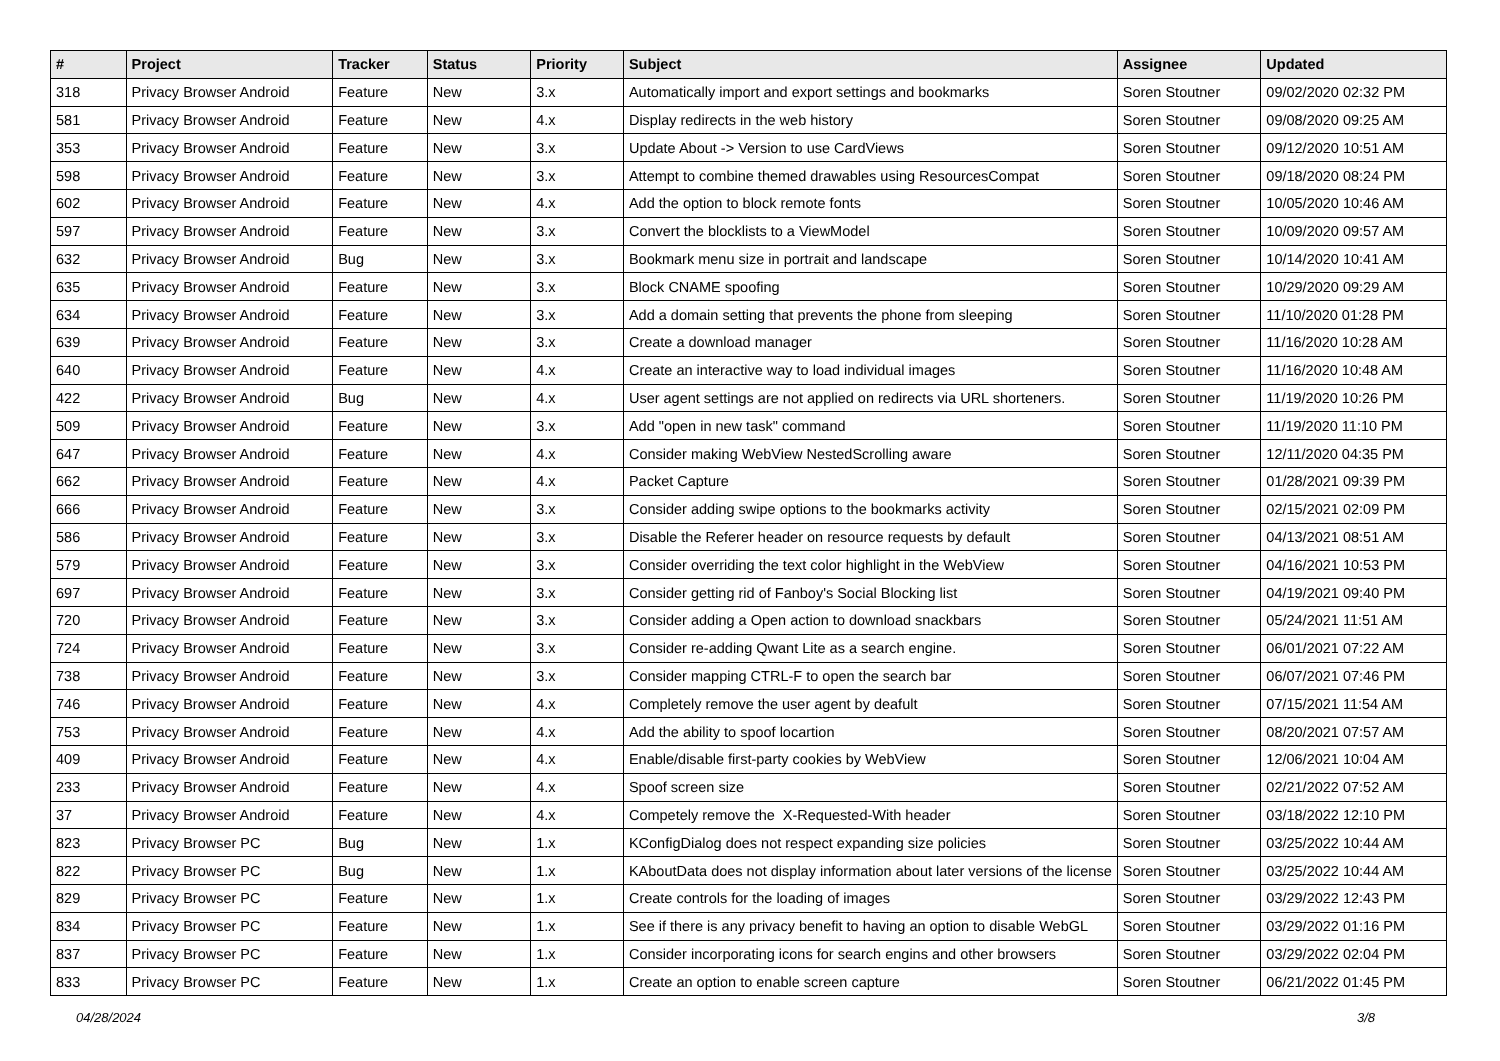| # | Project | Tracker | Status | Priority | Subject | Assignee | Updated |
| --- | --- | --- | --- | --- | --- | --- | --- |
| 318 | Privacy Browser Android | Feature | New | 3.x | Automatically import and export settings and bookmarks | Soren Stoutner | 09/02/2020 02:32 PM |
| 581 | Privacy Browser Android | Feature | New | 4.x | Display redirects in the web history | Soren Stoutner | 09/08/2020 09:25 AM |
| 353 | Privacy Browser Android | Feature | New | 3.x | Update About -> Version to use CardViews | Soren Stoutner | 09/12/2020 10:51 AM |
| 598 | Privacy Browser Android | Feature | New | 3.x | Attempt to combine themed drawables using ResourcesCompat | Soren Stoutner | 09/18/2020 08:24 PM |
| 602 | Privacy Browser Android | Feature | New | 4.x | Add the option to block remote fonts | Soren Stoutner | 10/05/2020 10:46 AM |
| 597 | Privacy Browser Android | Feature | New | 3.x | Convert the blocklists to a ViewModel | Soren Stoutner | 10/09/2020 09:57 AM |
| 632 | Privacy Browser Android | Bug | New | 3.x | Bookmark menu size in portrait and landscape | Soren Stoutner | 10/14/2020 10:41 AM |
| 635 | Privacy Browser Android | Feature | New | 3.x | Block CNAME spoofing | Soren Stoutner | 10/29/2020 09:29 AM |
| 634 | Privacy Browser Android | Feature | New | 3.x | Add a domain setting that prevents the phone from sleeping | Soren Stoutner | 11/10/2020 01:28 PM |
| 639 | Privacy Browser Android | Feature | New | 3.x | Create a download manager | Soren Stoutner | 11/16/2020 10:28 AM |
| 640 | Privacy Browser Android | Feature | New | 4.x | Create an interactive way to load individual images | Soren Stoutner | 11/16/2020 10:48 AM |
| 422 | Privacy Browser Android | Bug | New | 4.x | User agent settings are not applied on redirects via URL shorteners. | Soren Stoutner | 11/19/2020 10:26 PM |
| 509 | Privacy Browser Android | Feature | New | 3.x | Add "open in new task" command | Soren Stoutner | 11/19/2020 11:10 PM |
| 647 | Privacy Browser Android | Feature | New | 4.x | Consider making WebView NestedScrolling aware | Soren Stoutner | 12/11/2020 04:35 PM |
| 662 | Privacy Browser Android | Feature | New | 4.x | Packet Capture | Soren Stoutner | 01/28/2021 09:39 PM |
| 666 | Privacy Browser Android | Feature | New | 3.x | Consider adding swipe options to the bookmarks activity | Soren Stoutner | 02/15/2021 02:09 PM |
| 586 | Privacy Browser Android | Feature | New | 3.x | Disable the Referer header on resource requests by default | Soren Stoutner | 04/13/2021 08:51 AM |
| 579 | Privacy Browser Android | Feature | New | 3.x | Consider overriding the text color highlight in the WebView | Soren Stoutner | 04/16/2021 10:53 PM |
| 697 | Privacy Browser Android | Feature | New | 3.x | Consider getting rid of Fanboy's Social Blocking list | Soren Stoutner | 04/19/2021 09:40 PM |
| 720 | Privacy Browser Android | Feature | New | 3.x | Consider adding a Open action to download snackbars | Soren Stoutner | 05/24/2021 11:51 AM |
| 724 | Privacy Browser Android | Feature | New | 3.x | Consider re-adding Qwant Lite as a search engine. | Soren Stoutner | 06/01/2021 07:22 AM |
| 738 | Privacy Browser Android | Feature | New | 3.x | Consider mapping CTRL-F to open the search bar | Soren Stoutner | 06/07/2021 07:46 PM |
| 746 | Privacy Browser Android | Feature | New | 4.x | Completely remove the user agent by deafult | Soren Stoutner | 07/15/2021 11:54 AM |
| 753 | Privacy Browser Android | Feature | New | 4.x | Add the ability to spoof locartion | Soren Stoutner | 08/20/2021 07:57 AM |
| 409 | Privacy Browser Android | Feature | New | 4.x | Enable/disable first-party cookies by WebView | Soren Stoutner | 12/06/2021 10:04 AM |
| 233 | Privacy Browser Android | Feature | New | 4.x | Spoof screen size | Soren Stoutner | 02/21/2022 07:52 AM |
| 37 | Privacy Browser Android | Feature | New | 4.x | Competely remove the X-Requested-With header | Soren Stoutner | 03/18/2022 12:10 PM |
| 823 | Privacy Browser PC | Bug | New | 1.x | KConfigDialog does not respect expanding size policies | Soren Stoutner | 03/25/2022 10:44 AM |
| 822 | Privacy Browser PC | Bug | New | 1.x | KAboutData does not display information about later versions of the license | Soren Stoutner | 03/25/2022 10:44 AM |
| 829 | Privacy Browser PC | Feature | New | 1.x | Create controls for the loading of images | Soren Stoutner | 03/29/2022 12:43 PM |
| 834 | Privacy Browser PC | Feature | New | 1.x | See if there is any privacy benefit to having an option to disable WebGL | Soren Stoutner | 03/29/2022 01:16 PM |
| 837 | Privacy Browser PC | Feature | New | 1.x | Consider incorporating icons for search engins and other browsers | Soren Stoutner | 03/29/2022 02:04 PM |
| 833 | Privacy Browser PC | Feature | New | 1.x | Create an option to enable screen capture | Soren Stoutner | 06/21/2022 01:45 PM |
04/28/2024 3/8